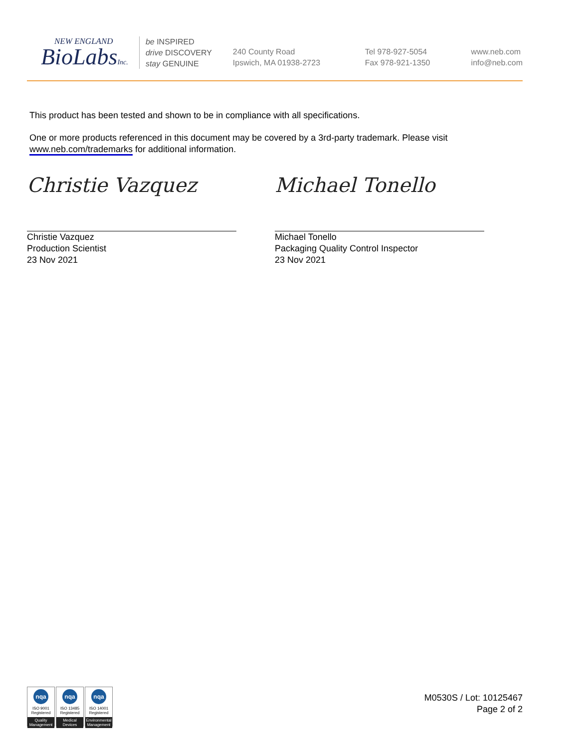NEW ENGLAND
BioLabsInc.
be INSPIRED
drive DISCOVERY
stay GENUINE
240 County Road
Ipswich, MA 01938-2723
Tel 978-927-5054
Fax 978-921-1350
www.neb.com
info@neb.com
This product has been tested and shown to be in compliance with all specifications.
One or more products referenced in this document may be covered by a 3rd-party trademark. Please visit
www.neb.com/trademarks for additional information.
Christie Vazquez
Christie Vazquez
Production Scientist
23 Nov 2021
Michael Tonello
Michael Tonello
Packaging Quality Control Inspector
23 Nov 2021
nqa
ISO 9001
Registered
Quality Management
nqa
ISO 13485
Registered
Medical Devices
nqa
ISO 14001
Registered
Environmental Management
M0530S / Lot: 10125467
Page 2 of 2